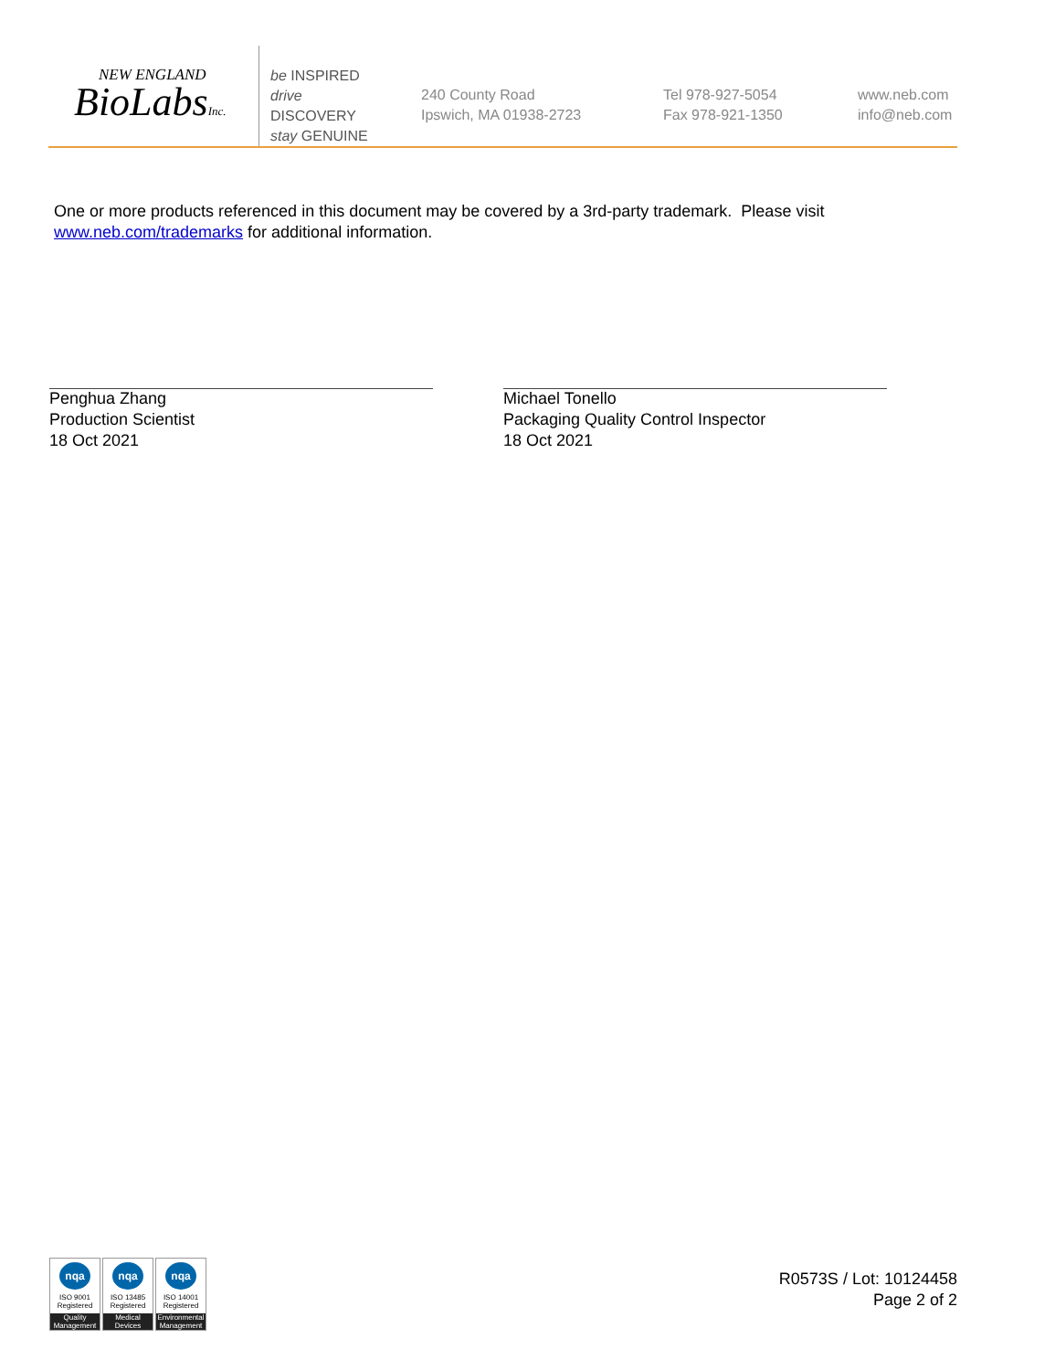NEW ENGLAND
BioLabsInc.
be INSPIRED
drive DISCOVERY
stay GENUINE
240 County Road
Ipswich, MA 01938-2723
Tel 978-927-5054
Fax 978-921-1350
www.neb.com
info@neb.com
One or more products referenced in this document may be covered by a 3rd-party trademark. Please visit
www.neb.com/trademarks for additional information.
Penghua Zhang
Production Scientist
18 Oct 2021
Michael Tonello
Packaging Quality Control Inspector
18 Oct 2021
nqa
ISO 9001
Registered
Quality Management
nqa
ISO 13485
Registered
Medical Devices
nqa
ISO 14001
Registered
Environmental Management
R0573S / Lot: 10124458
Page 2 of 2